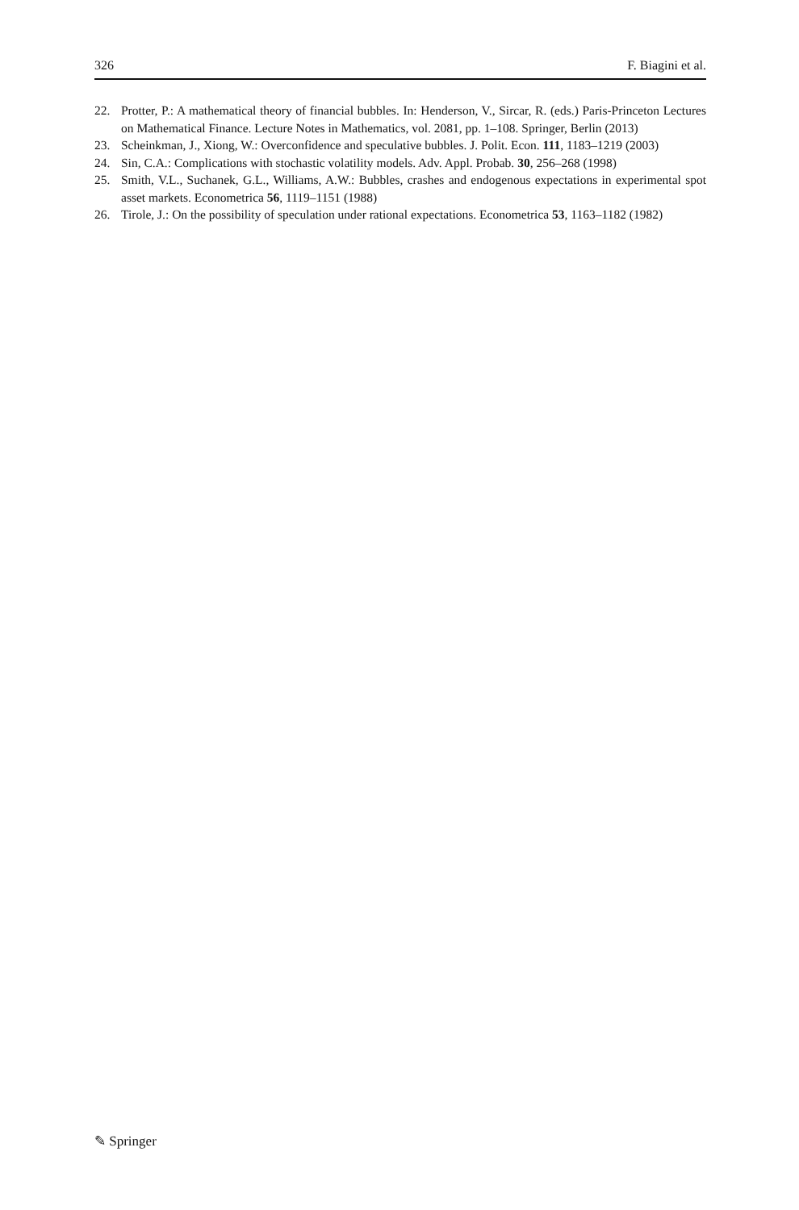326 F. Biagini et al.
22. Protter, P.: A mathematical theory of financial bubbles. In: Henderson, V., Sircar, R. (eds.) Paris-Princeton Lectures on Mathematical Finance. Lecture Notes in Mathematics, vol. 2081, pp. 1–108. Springer, Berlin (2013)
23. Scheinkman, J., Xiong, W.: Overconfidence and speculative bubbles. J. Polit. Econ. 111, 1183–1219 (2003)
24. Sin, C.A.: Complications with stochastic volatility models. Adv. Appl. Probab. 30, 256–268 (1998)
25. Smith, V.L., Suchanek, G.L., Williams, A.W.: Bubbles, crashes and endogenous expectations in experimental spot asset markets. Econometrica 56, 1119–1151 (1988)
26. Tirole, J.: On the possibility of speculation under rational expectations. Econometrica 53, 1163–1182 (1982)
✎ Springer